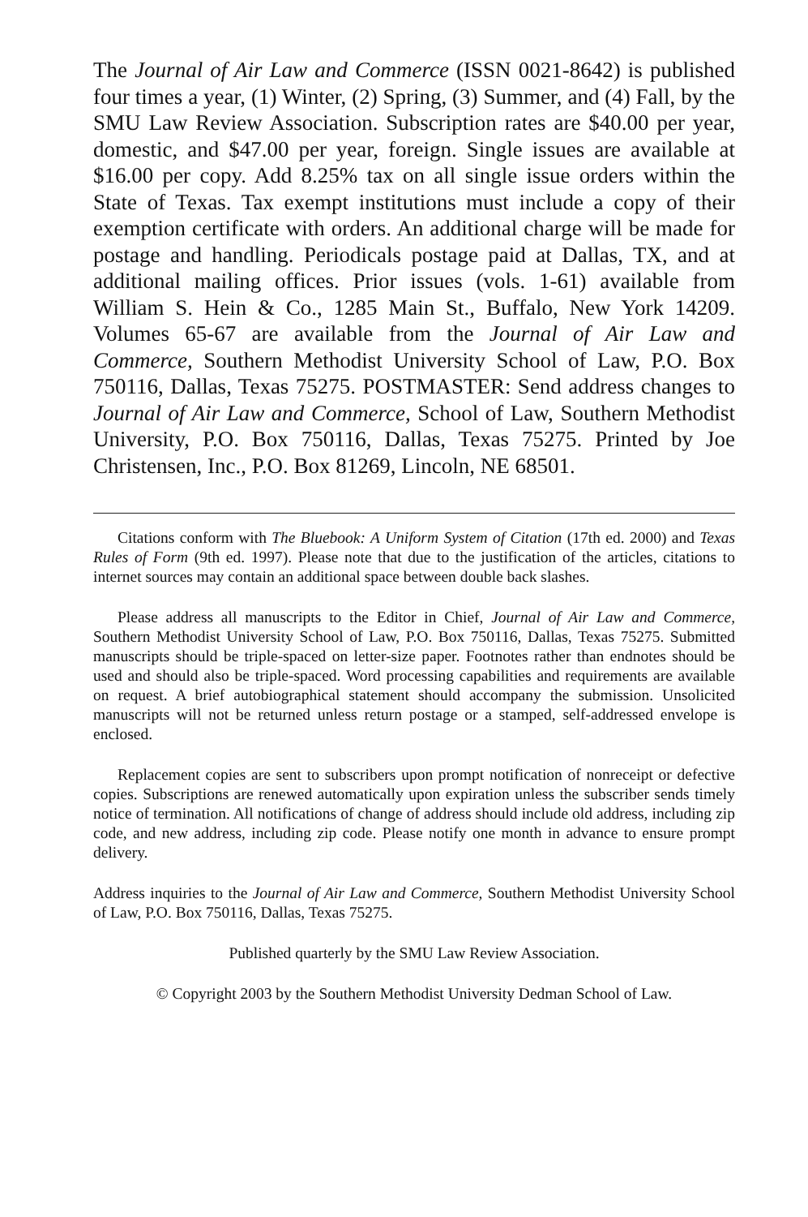The Journal of Air Law and Commerce (ISSN 0021-8642) is published four times a year, (1) Winter, (2) Spring, (3) Summer, and (4) Fall, by the SMU Law Review Association. Subscription rates are $40.00 per year, domestic, and $47.00 per year, foreign. Single issues are available at $16.00 per copy. Add 8.25% tax on all single issue orders within the State of Texas. Tax exempt institutions must include a copy of their exemption certificate with orders. An additional charge will be made for postage and handling. Periodicals postage paid at Dallas, TX, and at additional mailing offices. Prior issues (vols. 1-61) available from William S. Hein & Co., 1285 Main St., Buffalo, New York 14209. Volumes 65-67 are available from the Journal of Air Law and Commerce, Southern Methodist University School of Law, P.O. Box 750116, Dallas, Texas 75275. POSTMASTER: Send address changes to Journal of Air Law and Commerce, School of Law, Southern Methodist University, P.O. Box 750116, Dallas, Texas 75275. Printed by Joe Christensen, Inc., P.O. Box 81269, Lincoln, NE 68501.
Citations conform with The Bluebook: A Uniform System of Citation (17th ed. 2000) and Texas Rules of Form (9th ed. 1997). Please note that due to the justification of the articles, citations to internet sources may contain an additional space between double back slashes.
Please address all manuscripts to the Editor in Chief, Journal of Air Law and Commerce, Southern Methodist University School of Law, P.O. Box 750116, Dallas, Texas 75275. Submitted manuscripts should be triple-spaced on letter-size paper. Footnotes rather than endnotes should be used and should also be triple-spaced. Word processing capabilities and requirements are available on request. A brief autobiographical statement should accompany the submission. Unsolicited manuscripts will not be returned unless return postage or a stamped, self-addressed envelope is enclosed.
Replacement copies are sent to subscribers upon prompt notification of nonreceipt or defective copies. Subscriptions are renewed automatically upon expiration unless the subscriber sends timely notice of termination. All notifications of change of address should include old address, including zip code, and new address, including zip code. Please notify one month in advance to ensure prompt delivery.
Address inquiries to the Journal of Air Law and Commerce, Southern Methodist University School of Law, P.O. Box 750116, Dallas, Texas 75275.
Published quarterly by the SMU Law Review Association.
© Copyright 2003 by the Southern Methodist University Dedman School of Law.